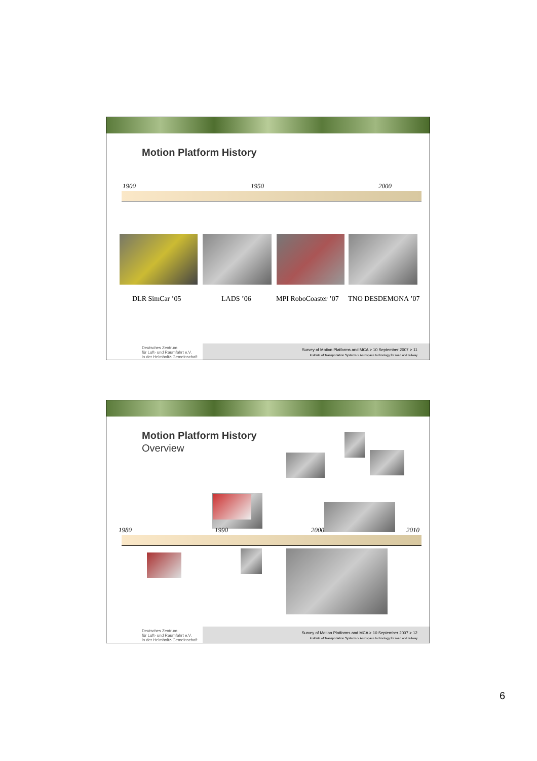Motion Platform History
1900 1950 2000
DLR SimCar ’05 LADS ’06 MPI RoboCoaster ’07 TNO DESDEMONA ’07
Deutsches Zentrum
für Luft- und Raumfahrt e.V.
in der Helmholtz-Gemeinschaft
Survey of Motion Platforms and MCA > 10 September 2007 > 11
Institute of Transportation Systems > Aerospace technology for road and railway
Motion Platform History
Overview
1980 1990 2000 2010
Deutsches Zentrum
für Luft- und Raumfahrt e.V.
in der Helmholtz-Gemeinschaft
Survey of Motion Platforms and MCA > 10 September 2007 > 12
Institute of Transportation Systems > Aerospace technology for road and railway
6